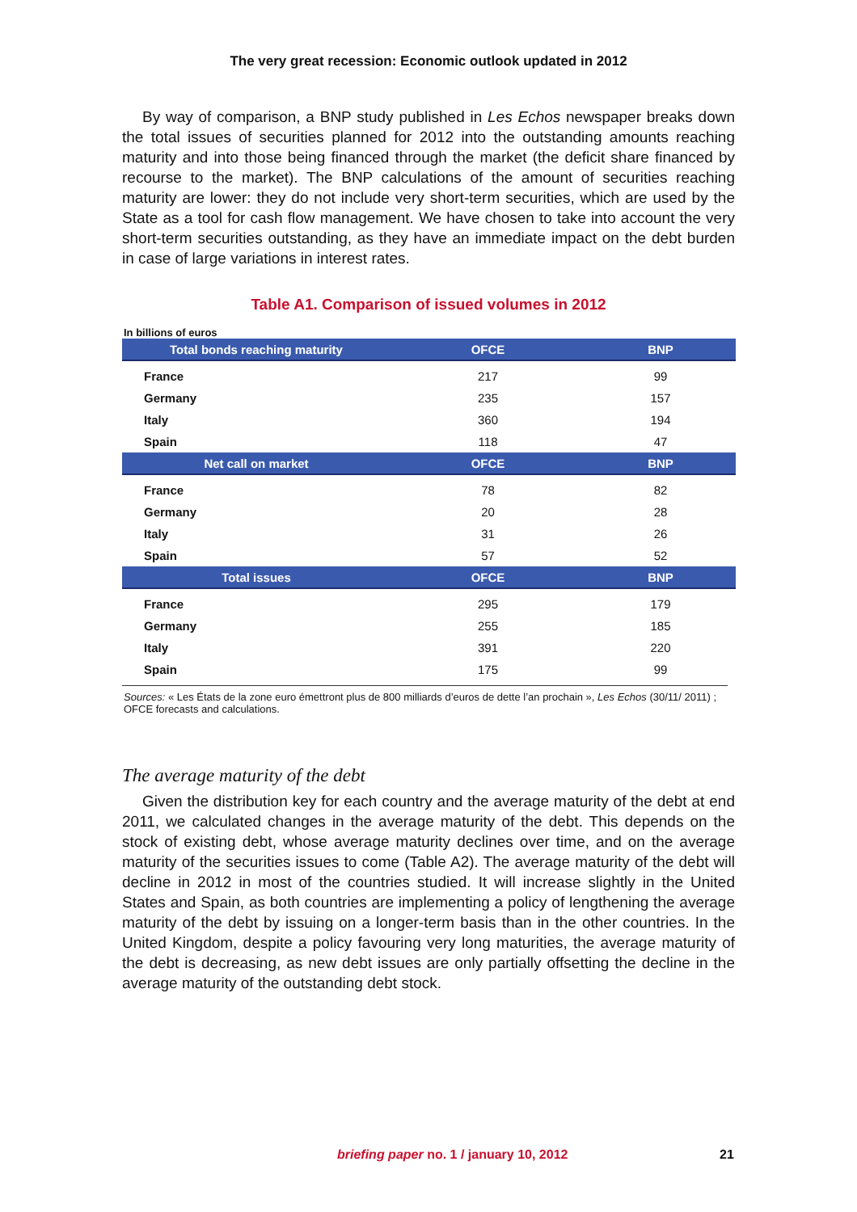The very great recession: Economic outlook updated in 2012
By way of comparison, a BNP study published in Les Echos newspaper breaks down the total issues of securities planned for 2012 into the outstanding amounts reaching maturity and into those being financed through the market (the deficit share financed by recourse to the market). The BNP calculations of the amount of securities reaching maturity are lower: they do not include very short-term securities, which are used by the State as a tool for cash flow management. We have chosen to take into account the very short-term securities outstanding, as they have an immediate impact on the debt burden in case of large variations in interest rates.
Table A1. Comparison of issued volumes in 2012
In billions of euros
| Total bonds reaching maturity | OFCE | BNP |
| --- | --- | --- |
| France | 217 | 99 |
| Germany | 235 | 157 |
| Italy | 360 | 194 |
| Spain | 118 | 47 |
| Net call on market | OFCE | BNP |
| France | 78 | 82 |
| Germany | 20 | 28 |
| Italy | 31 | 26 |
| Spain | 57 | 52 |
| Total issues | OFCE | BNP |
| France | 295 | 179 |
| Germany | 255 | 185 |
| Italy | 391 | 220 |
| Spain | 175 | 99 |
Sources: « Les États de la zone euro émettront plus de 800 milliards d’euros de dette l’an prochain », Les Echos (30/11/ 2011) ; OFCE forecasts and calculations.
The average maturity of the debt
Given the distribution key for each country and the average maturity of the debt at end 2011, we calculated changes in the average maturity of the debt. This depends on the stock of existing debt, whose average maturity declines over time, and on the average maturity of the securities issues to come (Table A2). The average maturity of the debt will decline in 2012 in most of the countries studied. It will increase slightly in the United States and Spain, as both countries are implementing a policy of lengthe­ning the average maturity of the debt by issuing on a longer-term basis than in the other countries. In the United Kingdom, despite a policy favouring very long maturi­ties, the average maturity of the debt is decreasing, as new debt issues are only partially offsetting the decline in the average maturity of the outstanding debt stock.
briefing paper no. 1 / january 10, 2012 21